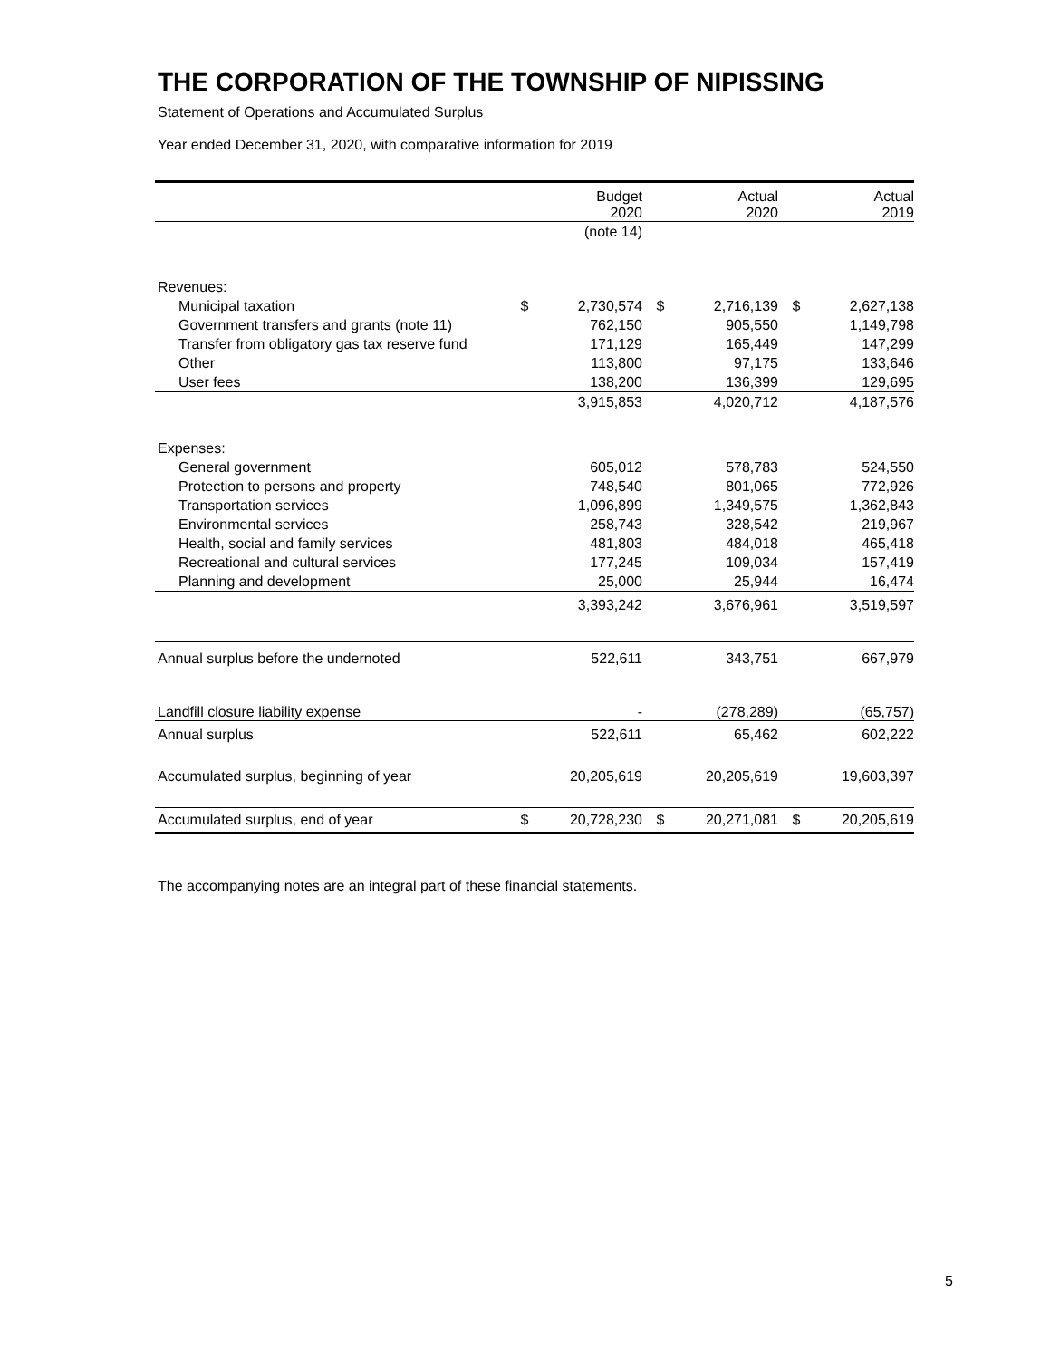THE CORPORATION OF THE TOWNSHIP OF NIPISSING
Statement of Operations and Accumulated Surplus
Year ended December 31, 2020, with comparative information for 2019
| | | Budget 2020 | | Actual 2020 | | Actual 2019 |
| --- | --- | --- | --- | --- | --- | --- |
| | | (note 14) | | | | |
| Revenues: | | | | | | |
| Municipal taxation | $ | 2,730,574 | $ | 2,716,139 | $ | 2,627,138 |
| Government transfers and grants (note 11) | | 762,150 | | 905,550 | | 1,149,798 |
| Transfer from obligatory gas tax reserve fund | | 171,129 | | 165,449 | | 147,299 |
| Other | | 113,800 | | 97,175 | | 133,646 |
| User fees | | 138,200 | | 136,399 | | 129,695 |
| | | 3,915,853 | | 4,020,712 | | 4,187,576 |
| Expenses: | | | | | | |
| General government | | 605,012 | | 578,783 | | 524,550 |
| Protection to persons and property | | 748,540 | | 801,065 | | 772,926 |
| Transportation services | | 1,096,899 | | 1,349,575 | | 1,362,843 |
| Environmental services | | 258,743 | | 328,542 | | 219,967 |
| Health, social and family services | | 481,803 | | 484,018 | | 465,418 |
| Recreational and cultural services | | 177,245 | | 109,034 | | 157,419 |
| Planning and development | | 25,000 | | 25,944 | | 16,474 |
| | | 3,393,242 | | 3,676,961 | | 3,519,597 |
| Annual surplus before the undernoted | | 522,611 | | 343,751 | | 667,979 |
| Landfill closure liability expense | | - | | (278,289) | | (65,757) |
| Annual surplus | | 522,611 | | 65,462 | | 602,222 |
| Accumulated surplus, beginning of year | | 20,205,619 | | 20,205,619 | | 19,603,397 |
| Accumulated surplus, end of year | $ | 20,728,230 | $ | 20,271,081 | $ | 20,205,619 |
The accompanying notes are an integral part of these financial statements.
5